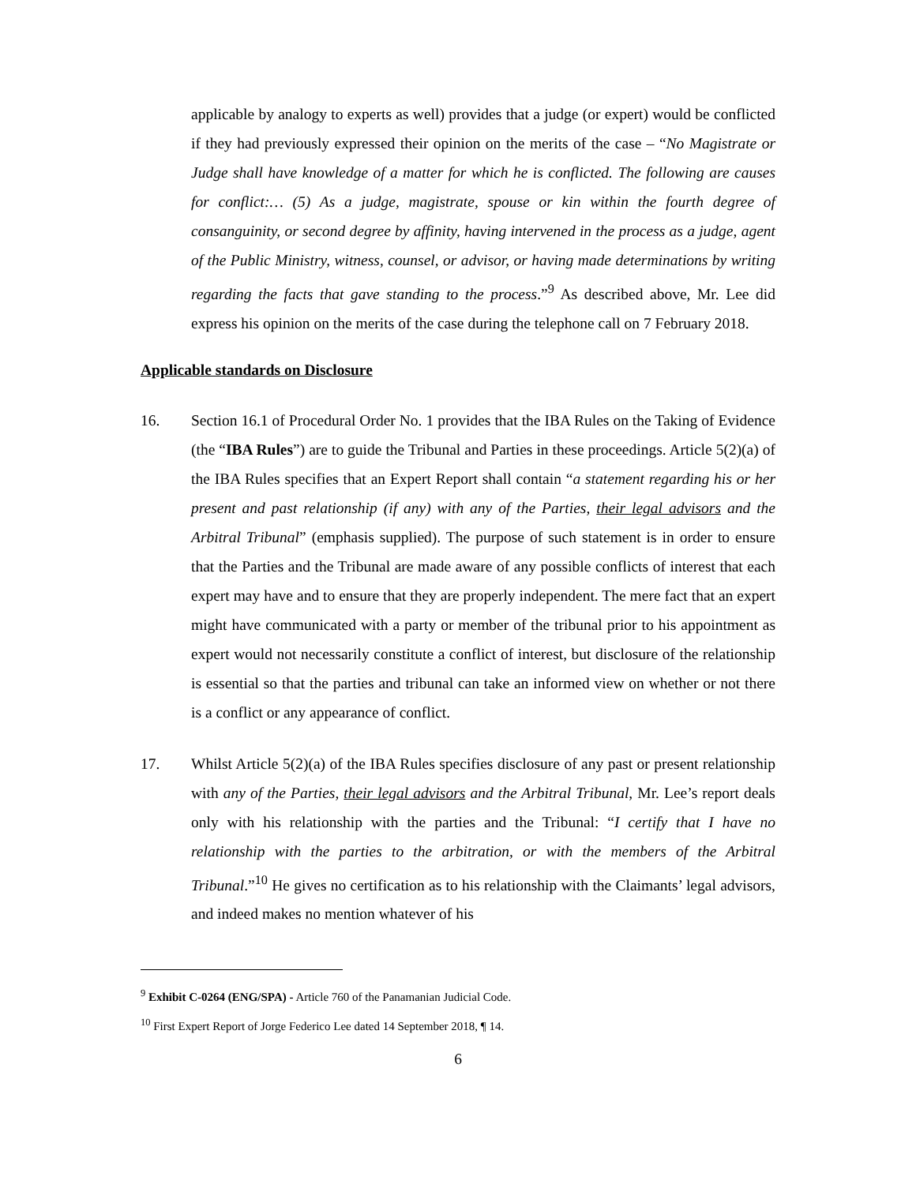applicable by analogy to experts as well) provides that a judge (or expert) would be conflicted if they had previously expressed their opinion on the merits of the case – “No Magistrate or Judge shall have knowledge of a matter for which he is conflicted. The following are causes for conflict:… (5) As a judge, magistrate, spouse or kin within the fourth degree of consanguinity, or second degree by affinity, having intervened in the process as a judge, agent of the Public Ministry, witness, counsel, or advisor, or having made determinations by writing regarding the facts that gave standing to the process.”<sup>9</sup> As described above, Mr. Lee did express his opinion on the merits of the case during the telephone call on 7 February 2018.
Applicable standards on Disclosure
16. Section 16.1 of Procedural Order No. 1 provides that the IBA Rules on the Taking of Evidence (the “IBA Rules”) are to guide the Tribunal and Parties in these proceedings. Article 5(2)(a) of the IBA Rules specifies that an Expert Report shall contain “a statement regarding his or her present and past relationship (if any) with any of the Parties, their legal advisors and the Arbitral Tribunal” (emphasis supplied). The purpose of such statement is in order to ensure that the Parties and the Tribunal are made aware of any possible conflicts of interest that each expert may have and to ensure that they are properly independent. The mere fact that an expert might have communicated with a party or member of the tribunal prior to his appointment as expert would not necessarily constitute a conflict of interest, but disclosure of the relationship is essential so that the parties and tribunal can take an informed view on whether or not there is a conflict or any appearance of conflict.
17. Whilst Article 5(2)(a) of the IBA Rules specifies disclosure of any past or present relationship with any of the Parties, their legal advisors and the Arbitral Tribunal, Mr. Lee’s report deals only with his relationship with the parties and the Tribunal: “I certify that I have no relationship with the parties to the arbitration, or with the members of the Arbitral Tribunal.”<sup>10</sup> He gives no certification as to his relationship with the Claimants’ legal advisors, and indeed makes no mention whatever of his
<sup>9</sup> Exhibit C-0264 (ENG/SPA) - Article 760 of the Panamanian Judicial Code.
<sup>10</sup> First Expert Report of Jorge Federico Lee dated 14 September 2018, ¶ 14.
6